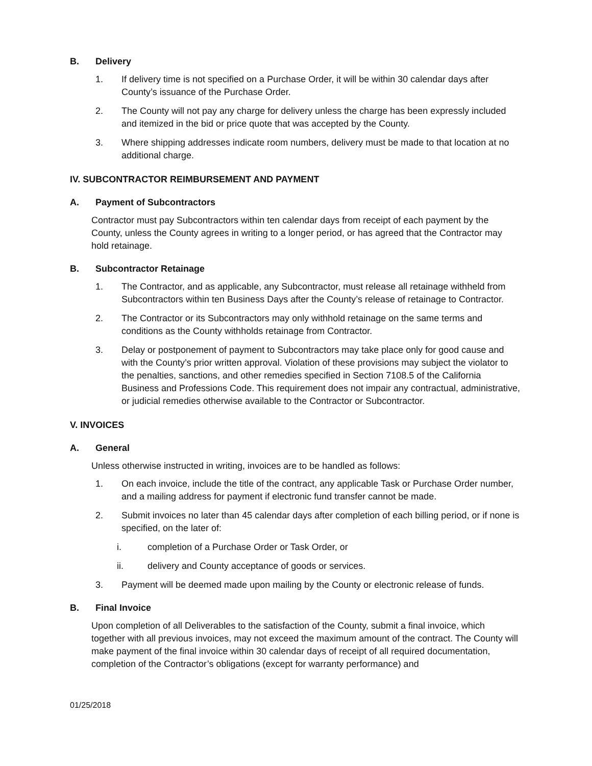B. Delivery
1. If delivery time is not specified on a Purchase Order, it will be within 30 calendar days after County’s issuance of the Purchase Order.
2. The County will not pay any charge for delivery unless the charge has been expressly included and itemized in the bid or price quote that was accepted by the County.
3. Where shipping addresses indicate room numbers, delivery must be made to that location at no additional charge.
IV. SUBCONTRACTOR REIMBURSEMENT AND PAYMENT
A. Payment of Subcontractors
Contractor must pay Subcontractors within ten calendar days from receipt of each payment by the County, unless the County agrees in writing to a longer period, or has agreed that the Contractor may hold retainage.
B. Subcontractor Retainage
1. The Contractor, and as applicable, any Subcontractor, must release all retainage withheld from Subcontractors within ten Business Days after the County’s release of retainage to Contractor.
2. The Contractor or its Subcontractors may only withhold retainage on the same terms and conditions as the County withholds retainage from Contractor.
3. Delay or postponement of payment to Subcontractors may take place only for good cause and with the County’s prior written approval. Violation of these provisions may subject the violator to the penalties, sanctions, and other remedies specified in Section 7108.5 of the California Business and Professions Code. This requirement does not impair any contractual, administrative, or judicial remedies otherwise available to the Contractor or Subcontractor.
V. INVOICES
A. General
Unless otherwise instructed in writing, invoices are to be handled as follows:
1. On each invoice, include the title of the contract, any applicable Task or Purchase Order number, and a mailing address for payment if electronic fund transfer cannot be made.
2. Submit invoices no later than 45 calendar days after completion of each billing period, or if none is specified, on the later of:
i. completion of a Purchase Order or Task Order, or
ii. delivery and County acceptance of goods or services.
3. Payment will be deemed made upon mailing by the County or electronic release of funds.
B. Final Invoice
Upon completion of all Deliverables to the satisfaction of the County, submit a final invoice, which together with all previous invoices, may not exceed the maximum amount of the contract. The County will make payment of the final invoice within 30 calendar days of receipt of all required documentation, completion of the Contractor’s obligations (except for warranty performance) and
01/25/2018